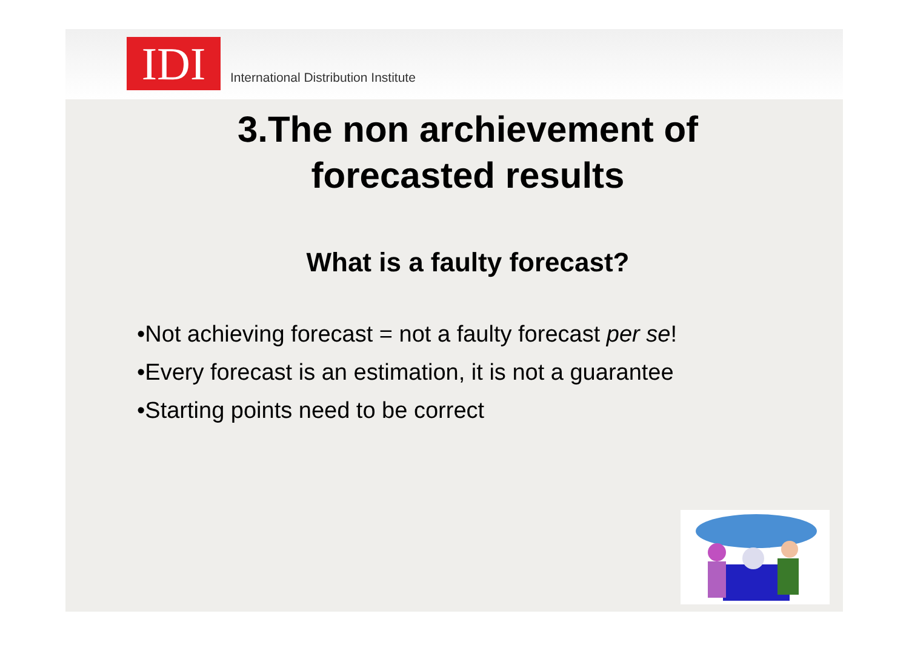IDI
International Distribution Institute
3.The non archievement of
forecasted results
What is a faulty forecast?
•Not achieving forecast = not a faulty forecast per se!
•Every forecast is an estimation, it is not a guarantee
•Starting points need to be correct